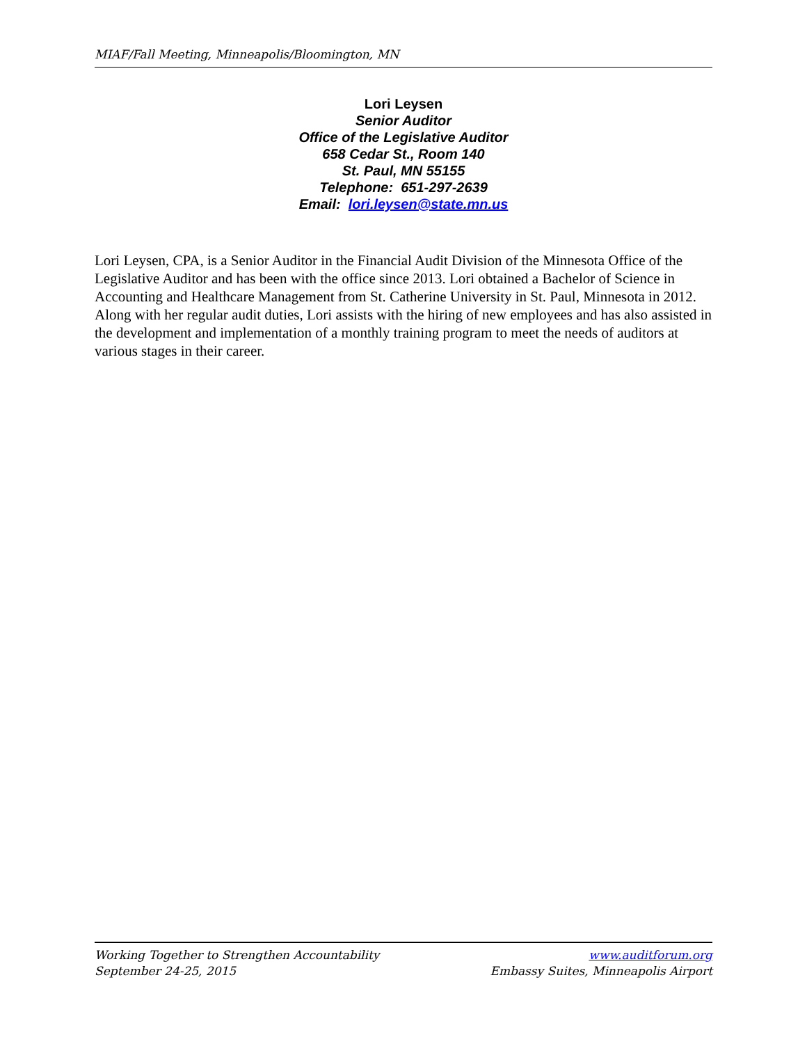MIAF/Fall Meeting, Minneapolis/Bloomington, MN
Lori Leysen
Senior Auditor
Office of the Legislative Auditor
658 Cedar St., Room 140
St. Paul, MN 55155
Telephone: 651-297-2639
Email: lori.leysen@state.mn.us
Lori Leysen, CPA, is a Senior Auditor in the Financial Audit Division of the Minnesota Office of the Legislative Auditor and has been with the office since 2013. Lori obtained a Bachelor of Science in Accounting and Healthcare Management from St. Catherine University in St. Paul, Minnesota in 2012. Along with her regular audit duties, Lori assists with the hiring of new employees and has also assisted in the development and implementation of a monthly training program to meet the needs of auditors at various stages in their career.
Working Together to Strengthen Accountability
September 24-25, 2015
www.auditforum.org
Embassy Suites, Minneapolis Airport